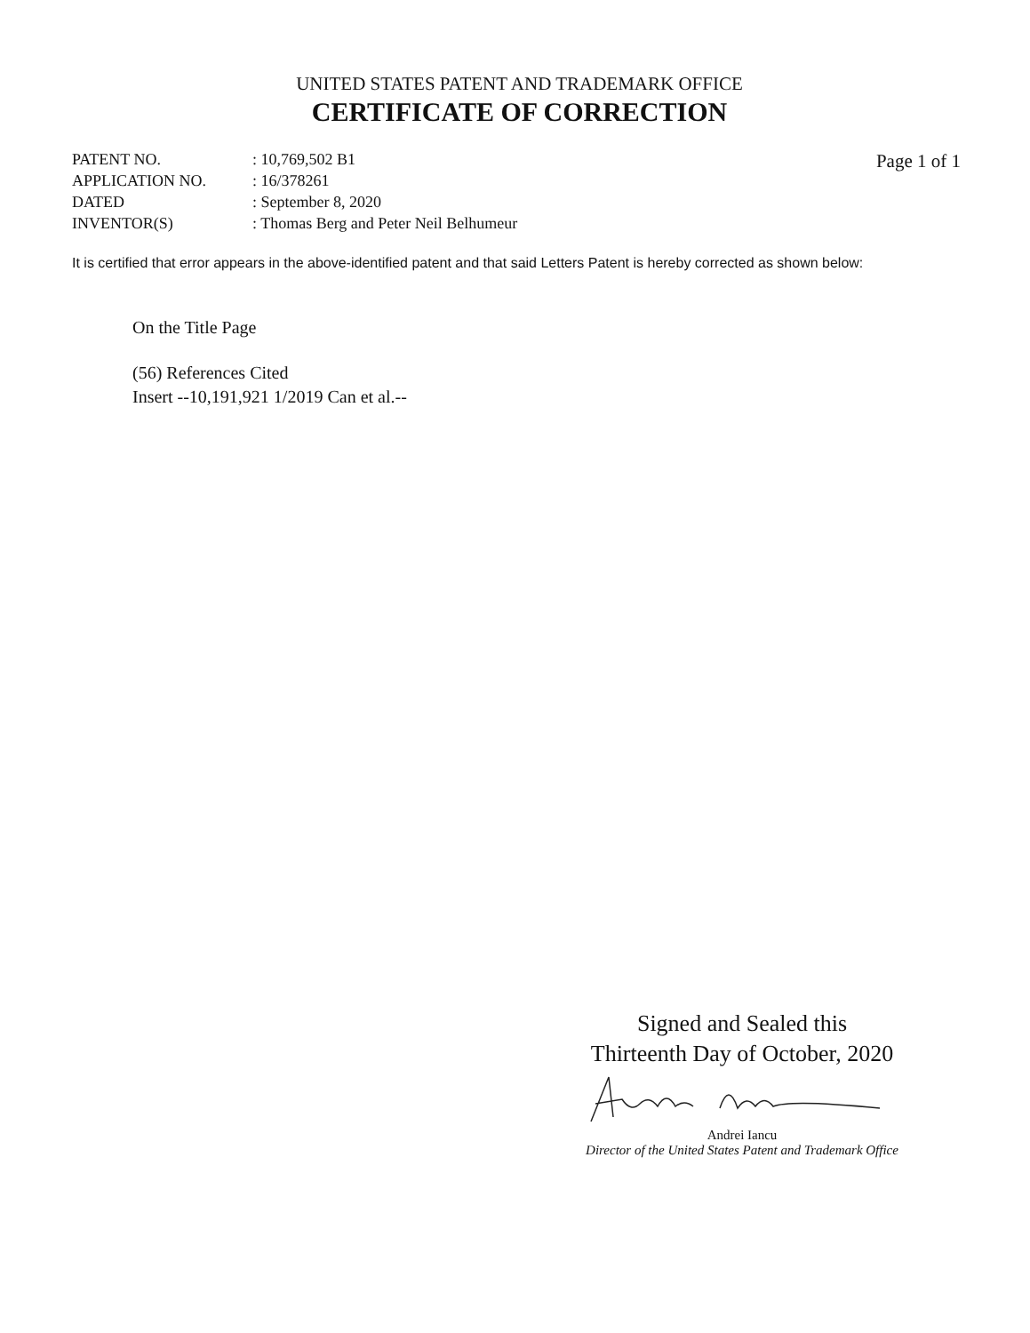UNITED STATES PATENT AND TRADEMARK OFFICE
CERTIFICATE OF CORRECTION
| PATENT NO. | : 10,769,502 B1 |
| APPLICATION NO. | : 16/378261 |
| DATED | : September 8, 2020 |
| INVENTOR(S) | : Thomas Berg and Peter Neil Belhumeur |
Page 1 of 1
It is certified that error appears in the above-identified patent and that said Letters Patent is hereby corrected as shown below:
On the Title Page
(56) References Cited
Insert --10,191,921 1/2019 Can et al.--
Signed and Sealed this
Thirteenth Day of October, 2020
Andrei Iancu
Director of the United States Patent and Trademark Office